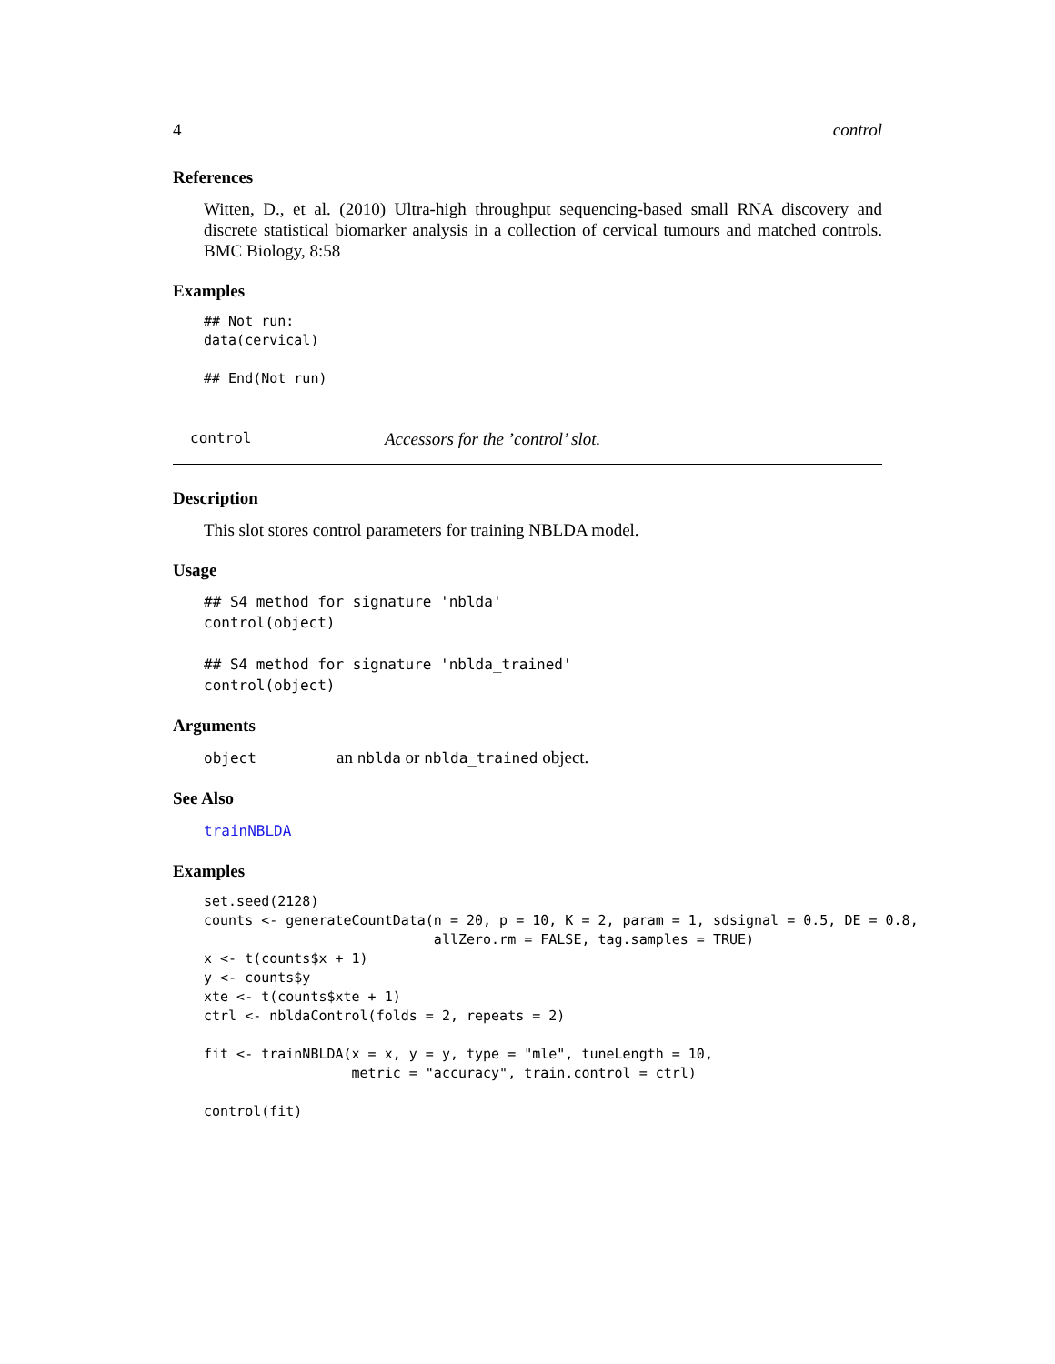4 control
References
Witten, D., et al. (2010) Ultra-high throughput sequencing-based small RNA discovery and discrete statistical biomarker analysis in a collection of cervical tumours and matched controls. BMC Biology, 8:58
Examples
## Not run:
data(cervical)

## End(Not run)
control Accessors for the ’control’ slot.
Description
This slot stores control parameters for training NBLDA model.
Usage
## S4 method for signature 'nblda'
control(object)

## S4 method for signature 'nblda_trained'
control(object)
Arguments
object an nblda or nblda_trained object.
See Also
trainNBLDA
Examples
set.seed(2128)
counts <- generateCountData(n = 20, p = 10, K = 2, param = 1, sdsignal = 0.5, DE = 0.8,
                            allZero.rm = FALSE, tag.samples = TRUE)
x <- t(counts$x + 1)
y <- counts$y
xte <- t(counts$xte + 1)
ctrl <- nbldaControl(folds = 2, repeats = 2)

fit <- trainNBLDA(x = x, y = y, type = "mle", tuneLength = 10,
                  metric = "accuracy", train.control = ctrl)

control(fit)